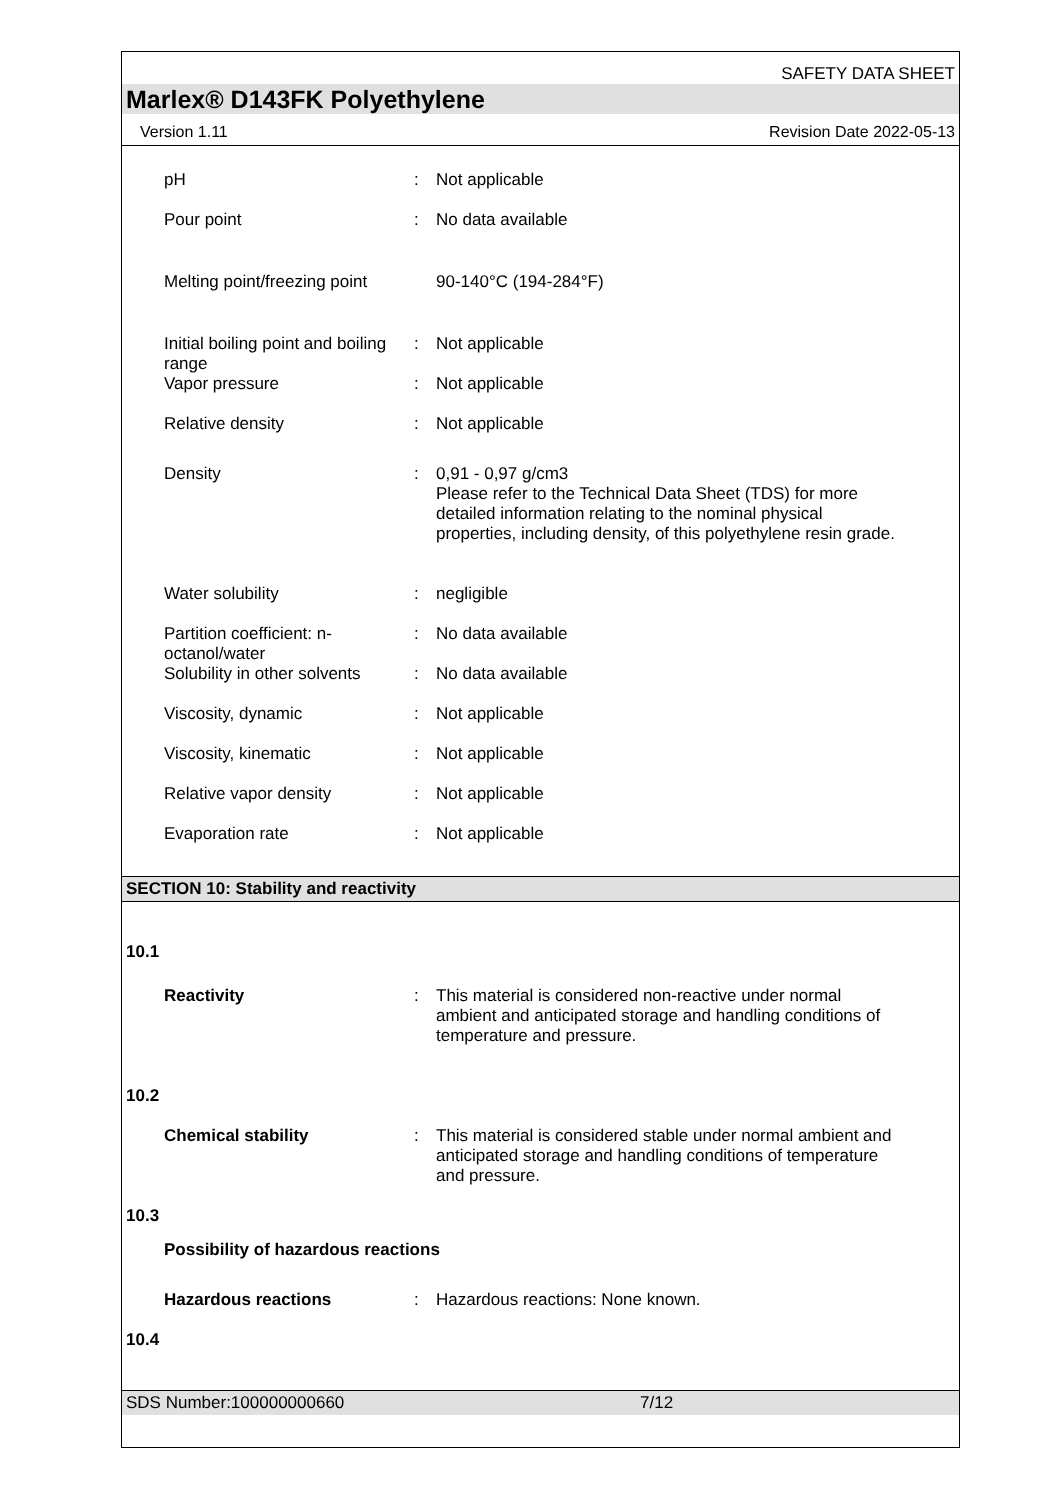SAFETY DATA SHEET
Marlex® D143FK Polyethylene
Version 1.11 Revision Date 2022-05-13
pH : Not applicable
Pour point : No data available
Melting point/freezing point
90-140°C (194-284°F)
Initial boiling point and boiling range
: Not applicable
Vapor pressure : Not applicable
Relative density : Not applicable
Density : 0,91 - 0,97 g/cm3
Please refer to the Technical Data Sheet (TDS) for more detailed information relating to the nominal physical properties, including density, of this polyethylene resin grade.
Water solubility : negligible
Partition coefficient: n-octanol/water
: No data available
Solubility in other solvents
: No data available
Viscosity, dynamic : Not applicable
Viscosity, kinematic : Not applicable
Relative vapor density : Not applicable
Evaporation rate : Not applicable
SECTION 10: Stability and reactivity
10.1
Reactivity : This material is considered non-reactive under normal ambient and anticipated storage and handling conditions of temperature and pressure.
10.2
Chemical stability : This material is considered stable under normal ambient and anticipated storage and handling conditions of temperature and pressure.
10.3
Possibility of hazardous reactions
Hazardous reactions : Hazardous reactions: None known.
10.4
SDS Number:100000000660 7/12